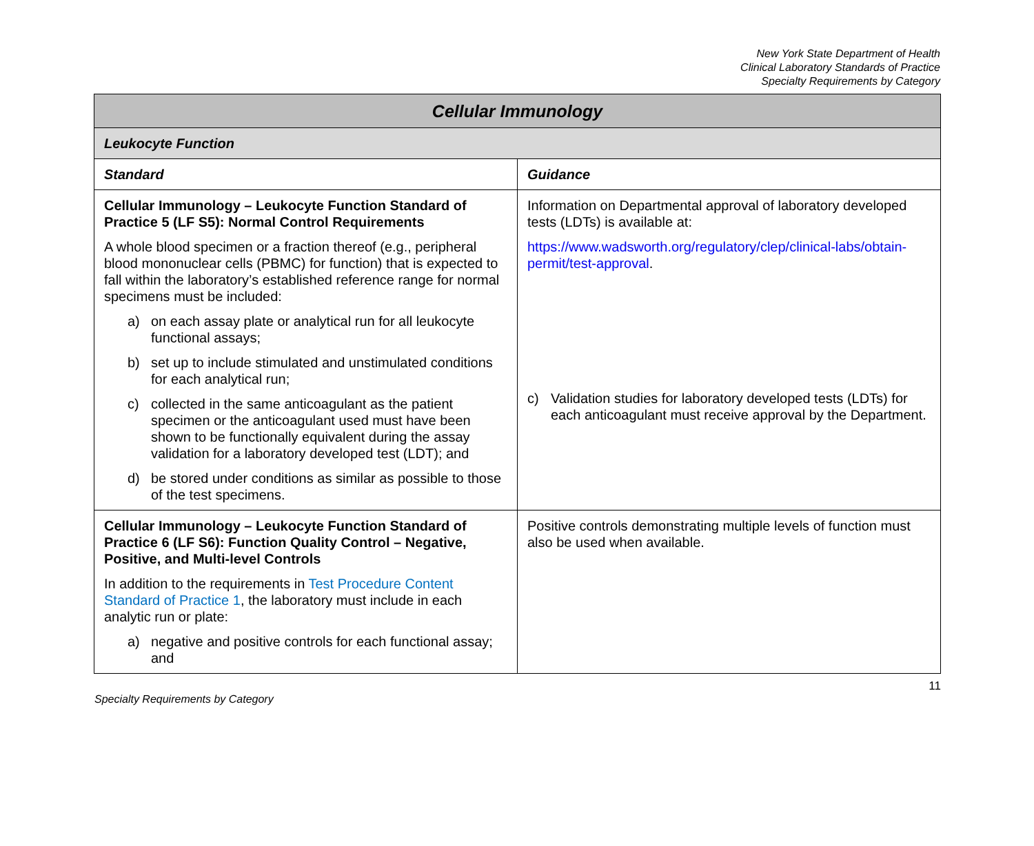New York State Department of Health
Clinical Laboratory Standards of Practice
Specialty Requirements by Category
| Cellular Immunology | |
| --- | --- |
| Leukocyte Function | |
| Standard | Guidance |
| Cellular Immunology – Leukocyte Function Standard of Practice 5 (LF S5): Normal Control Requirements A whole blood specimen or a fraction thereof (e.g., peripheral blood mononuclear cells (PBMC) for function) that is expected to fall within the laboratory’s established reference range for normal specimens must be included: a) on each assay plate or analytical run for all leukocyte functional assays; b) set up to include stimulated and unstimulated conditions for each analytical run; c) collected in the same anticoagulant as the patient specimen or the anticoagulant used must have been shown to be functionally equivalent during the assay validation for a laboratory developed test (LDT); and d) be stored under conditions as similar as possible to those of the test specimens. | Information on Departmental approval of laboratory developed tests (LDTs) is available at: https://www.wadsworth.org/regulatory/clep/clinical-labs/obtain-permit/test-approval . c) Validation studies for laboratory developed tests (LDTs) for each anticoagulant must receive approval by the Department. |
| Cellular Immunology – Leukocyte Function Standard of Practice 6 (LF S6): Function Quality Control – Negative, Positive, and Multi-level Controls In addition to the requirements in Test Procedure Content Standard of Practice 1 , the laboratory must include in each analytic run or plate: a) negative and positive controls for each functional assay; and | Positive controls demonstrating multiple levels of function must also be used when available. |
11
Specialty Requirements by Category